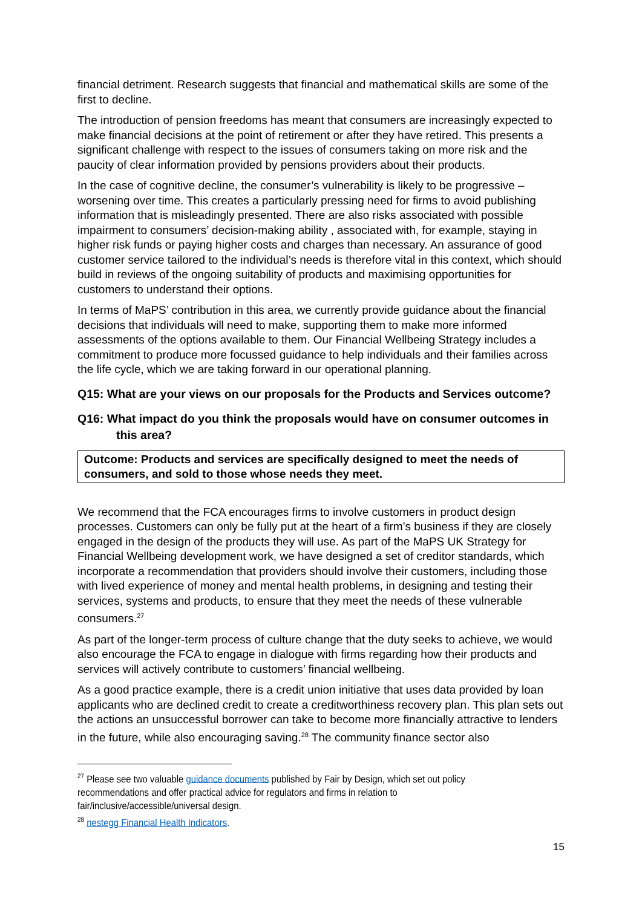financial detriment. Research suggests that financial and mathematical skills are some of the first to decline.
The introduction of pension freedoms has meant that consumers are increasingly expected to make financial decisions at the point of retirement or after they have retired. This presents a significant challenge with respect to the issues of consumers taking on more risk and the paucity of clear information provided by pensions providers about their products.
In the case of cognitive decline, the consumer’s vulnerability is likely to be progressive – worsening over time. This creates a particularly pressing need for firms to avoid publishing information that is misleadingly presented. There are also risks associated with possible impairment to consumers’ decision-making ability , associated with, for example, staying in higher risk funds or paying higher costs and charges than necessary. An assurance of good customer service tailored to the individual’s needs is therefore vital in this context, which should build in reviews of the ongoing suitability of products and maximising opportunities for customers to understand their options.
In terms of MaPS’ contribution in this area, we currently provide guidance about the financial decisions that individuals will need to make, supporting them to make more informed assessments of the options available to them. Our Financial Wellbeing Strategy includes a commitment to produce more focussed guidance to help individuals and their families across the life cycle, which we are taking forward in our operational planning.
Q15: What are your views on our proposals for the Products and Services outcome?
Q16: What impact do you think the proposals would have on consumer outcomes in this area?
Outcome: Products and services are specifically designed to meet the needs of consumers, and sold to those whose needs they meet.
We recommend that the FCA encourages firms to involve customers in product design processes. Customers can only be fully put at the heart of a firm’s business if they are closely engaged in the design of the products they will use. As part of the MaPS UK Strategy for Financial Wellbeing development work, we have designed a set of creditor standards, which incorporate a recommendation that providers should involve their customers, including those with lived experience of money and mental health problems, in designing and testing their services, systems and products, to ensure that they meet the needs of these vulnerable consumers.<sup>27</sup>
As part of the longer-term process of culture change that the duty seeks to achieve, we would also encourage the FCA to engage in dialogue with firms regarding how their products and services will actively contribute to customers’ financial wellbeing.
As a good practice example, there is a credit union initiative that uses data provided by loan applicants who are declined credit to create a creditworthiness recovery plan. This plan sets out the actions an unsuccessful borrower can take to become more financially attractive to lenders in the future, while also encouraging saving.<sup>28</sup> The community finance sector also
<sup>27</sup> Please see two valuable guidance documents published by Fair by Design, which set out policy recommendations and offer practical advice for regulators and firms in relation to fair/inclusive/accessible/universal design.
<sup>28</sup> nestegg Financial Health Indicators.
15